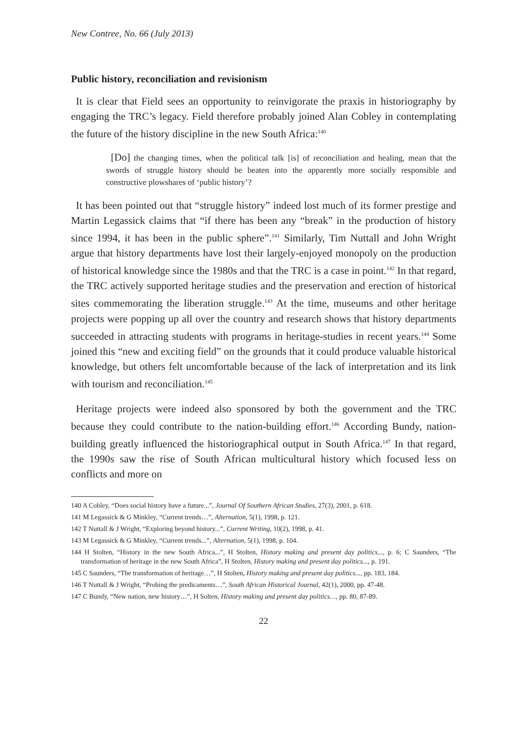New Contree, No. 66 (July 2013)
Public history, reconciliation and revisionism
It is clear that Field sees an opportunity to reinvigorate the praxis in historiography by engaging the TRC’s legacy. Field therefore probably joined Alan Cobley in contemplating the future of the history discipline in the new South Africa:<sup>140</sup>
[Do] the changing times, when the political talk [is] of reconciliation and healing, mean that the swords of struggle history should be beaten into the apparently more socially responsible and constructive plowshares of ‘public history’?
It has been pointed out that “struggle history” indeed lost much of its former prestige and Martin Legassick claims that “if there has been any “break” in the production of history since 1994, it has been in the public sphere”.<sup>141</sup> Similarly, Tim Nuttall and John Wright argue that history departments have lost their largely-enjoyed monopoly on the production of historical knowledge since the 1980s and that the TRC is a case in point.<sup>142</sup> In that regard, the TRC actively supported heritage studies and the preservation and erection of historical sites commemorating the liberation struggle.<sup>143</sup> At the time, museums and other heritage projects were popping up all over the country and research shows that history departments succeeded in attracting students with programs in heritage-studies in recent years.<sup>144</sup> Some joined this “new and exciting field” on the grounds that it could produce valuable historical knowledge, but others felt uncomfortable because of the lack of interpretation and its link with tourism and reconciliation.<sup>145</sup>
Heritage projects were indeed also sponsored by both the government and the TRC because they could contribute to the nation-building effort.<sup>146</sup> According Bundy, nation-building greatly influenced the historiographical output in South Africa.<sup>147</sup> In that regard, the 1990s saw the rise of South African multicultural history which focused less on conflicts and more on
140 A Cobley, “Does social history have a future...”, Journal Of Southern African Studies, 27(3), 2001, p. 618.
141 M Legassick & G Minkley, “Current trends…”, Alternation, 5(1), 1998, p. 121.
142 T Nuttall & J Wright, “Exploring beyond history...”, Current Writing, 10(2), 1998, p. 41.
143 M Legassick & G Minkley, “Current trends...”, Alternation, 5(1), 1998, p. 104.
144 H Stolten, “History in the new South Africa...”, H Stolten, History making and present day politics..., p. 6; C Saunders, “The transformation of heritage in the new South Africa”, H Stolten, History making and present day politics..., p. 191.
145 C Saunders, “The transformation of heritage…”, H Stolten, History making and present day politics..., pp. 183, 184.
146 T Nuttall & J Wright, “Probing the predicaments…”, South African Historical Journal, 42(1), 2000, pp. 47-48.
147 C Bundy, “New nation, new history…”, H Solten, History making and present day politics…, pp. 80, 87-89.
22